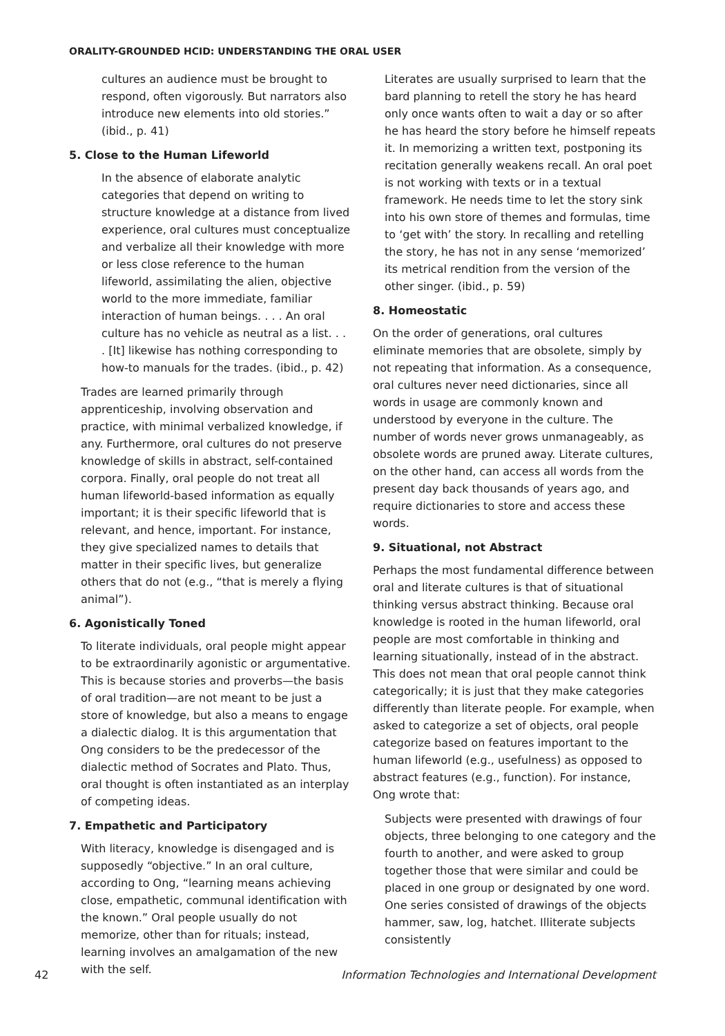ORALITY-GROUNDED HCID: UNDERSTANDING THE ORAL USER
cultures an audience must be brought to respond, often vigorously. But narrators also introduce new elements into old stories.” (ibid., p. 41)
5. Close to the Human Lifeworld
In the absence of elaborate analytic categories that depend on writing to structure knowledge at a distance from lived experience, oral cultures must conceptualize and verbalize all their knowledge with more or less close reference to the human lifeworld, assimilating the alien, objective world to the more immediate, familiar interaction of human beings. . . . An oral culture has no vehicle as neutral as a list. . . . [It] likewise has nothing corresponding to how-to manuals for the trades. (ibid., p. 42)
Trades are learned primarily through apprenticeship, involving observation and practice, with minimal verbalized knowledge, if any. Furthermore, oral cultures do not preserve knowledge of skills in abstract, self-contained corpora. Finally, oral people do not treat all human lifeworld-based information as equally important; it is their specific lifeworld that is relevant, and hence, important. For instance, they give specialized names to details that matter in their specific lives, but generalize others that do not (e.g., “that is merely a flying animal”).
6. Agonistically Toned
To literate individuals, oral people might appear to be extraordinarily agonistic or argumentative. This is because stories and proverbs—the basis of oral tradition—are not meant to be just a store of knowledge, but also a means to engage a dialectic dialog. It is this argumentation that Ong considers to be the predecessor of the dialectic method of Socrates and Plato. Thus, oral thought is often instantiated as an interplay of competing ideas.
7. Empathetic and Participatory
With literacy, knowledge is disengaged and is supposedly “objective.” In an oral culture, according to Ong, “learning means achieving close, empathetic, communal identification with the known.” Oral people usually do not memorize, other than for rituals; instead, learning involves an amalgamation of the new with the self.
Literates are usually surprised to learn that the bard planning to retell the story he has heard only once wants often to wait a day or so after he has heard the story before he himself repeats it. In memorizing a written text, postponing its recitation generally weakens recall. An oral poet is not working with texts or in a textual framework. He needs time to let the story sink into his own store of themes and formulas, time to ‘get with’ the story. In recalling and retelling the story, he has not in any sense ‘memorized’ its metrical rendition from the version of the other singer. (ibid., p. 59)
8. Homeostatic
On the order of generations, oral cultures eliminate memories that are obsolete, simply by not repeating that information. As a consequence, oral cultures never need dictionaries, since all words in usage are commonly known and understood by everyone in the culture. The number of words never grows unmanageably, as obsolete words are pruned away. Literate cultures, on the other hand, can access all words from the present day back thousands of years ago, and require dictionaries to store and access these words.
9. Situational, not Abstract
Perhaps the most fundamental difference between oral and literate cultures is that of situational thinking versus abstract thinking. Because oral knowledge is rooted in the human lifeworld, oral people are most comfortable in thinking and learning situationally, instead of in the abstract. This does not mean that oral people cannot think categorically; it is just that they make categories differently than literate people. For example, when asked to categorize a set of objects, oral people categorize based on features important to the human lifeworld (e.g., usefulness) as opposed to abstract features (e.g., function). For instance, Ong wrote that:
Subjects were presented with drawings of four objects, three belonging to one category and the fourth to another, and were asked to group together those that were similar and could be placed in one group or designated by one word. One series consisted of drawings of the objects hammer, saw, log, hatchet. Illiterate subjects consistently
42 Information Technologies and International Development